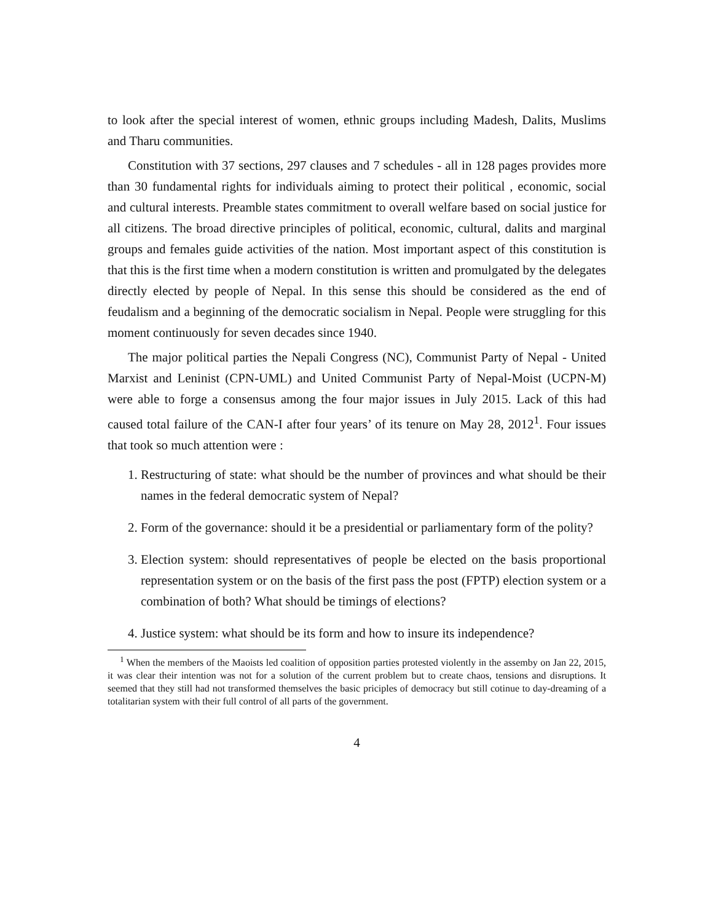to look after the special interest of women, ethnic groups including Madesh, Dalits, Muslims and Tharu communities.
Constitution with 37 sections, 297 clauses and 7 schedules - all in 128 pages provides more than 30 fundamental rights for individuals aiming to protect their political , economic, social and cultural interests. Preamble states commitment to overall welfare based on social justice for all citizens. The broad directive principles of political, economic, cultural, dalits and marginal groups and females guide activities of the nation. Most important aspect of this constitution is that this is the first time when a modern constitution is written and promulgated by the delegates directly elected by people of Nepal. In this sense this should be considered as the end of feudalism and a beginning of the democratic socialism in Nepal. People were struggling for this moment continuously for seven decades since 1940.
The major political parties the Nepali Congress (NC), Communist Party of Nepal - United Marxist and Leninist (CPN-UML) and United Communist Party of Nepal-Moist (UCPN-M) were able to forge a consensus among the four major issues in July 2015. Lack of this had caused total failure of the CAN-I after four years’ of its tenure on May 28, 2012<sup>1</sup>. Four issues that took so much attention were :
1. Restructuring of state: what should be the number of provinces and what should be their names in the federal democratic system of Nepal?
2. Form of the governance: should it be a presidential or parliamentary form of the polity?
3. Election system: should representatives of people be elected on the basis proportional representation system or on the basis of the first pass the post (FPTP) election system or a combination of both? What should be timings of elections?
4. Justice system: what should be its form and how to insure its independence?
<sup>1</sup> When the members of the Maoists led coalition of opposition parties protested violently in the assemby on Jan 22, 2015, it was clear their intention was not for a solution of the current problem but to create chaos, tensions and disruptions. It seemed that they still had not transformed themselves the basic priciples of democracy but still cotinue to day-dreaming of a totalitarian system with their full control of all parts of the government.
4